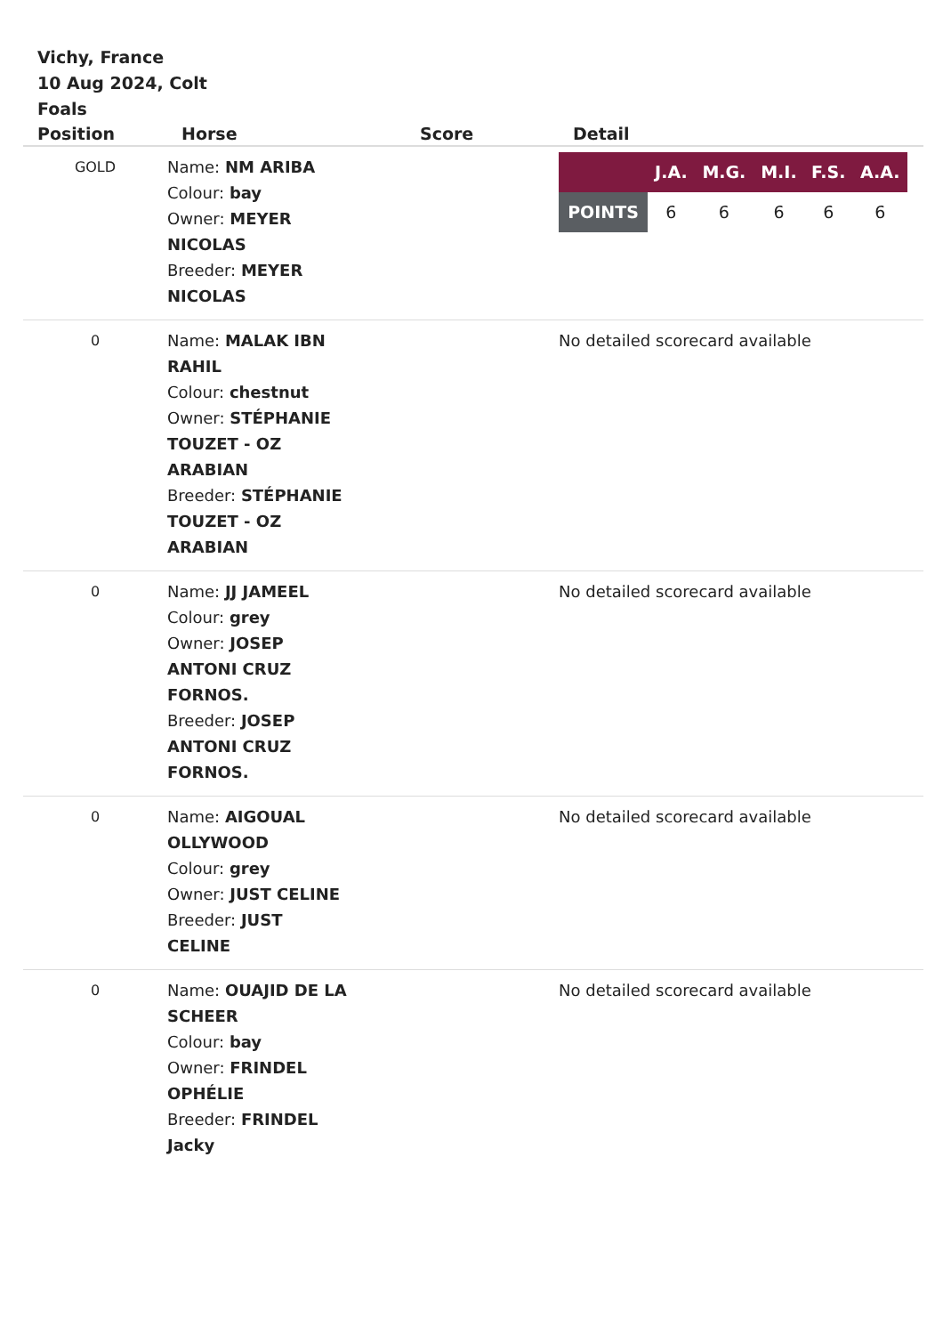Vichy, France
10 Aug 2024, Colt
Foals
| Position | Horse | Score | Detail |
| --- | --- | --- | --- |
| GOLD | Name: NM ARIBA Colour: bay Owner: MEYER NICOLAS Breeder: MEYER NICOLAS | | / / J.A. / M.G. / M.I. / F.S. / A.A. / / --- / --- / --- / --- / --- / --- / / POINTS / 6 / 6 / 6 / 6 / 6 / |
| 0 | Name: MALAK IBN RAHIL Colour: chestnut Owner: STÉPHANIE TOUZET - OZ ARABIAN Breeder: STÉPHANIE TOUZET - OZ ARABIAN | | No detailed scorecard available |
| 0 | Name: JJ JAMEEL Colour: grey Owner: JOSEP ANTONI CRUZ FORNOS. Breeder: JOSEP ANTONI CRUZ FORNOS. | | No detailed scorecard available |
| 0 | Name: AIGOUAL OLLYWOOD Colour: grey Owner: JUST CELINE Breeder: JUST CELINE | | No detailed scorecard available |
| 0 | Name: OUAJID DE LA SCHEER Colour: bay Owner: FRINDEL OPHÉLIE Breeder: FRINDEL Jacky | | No detailed scorecard available |